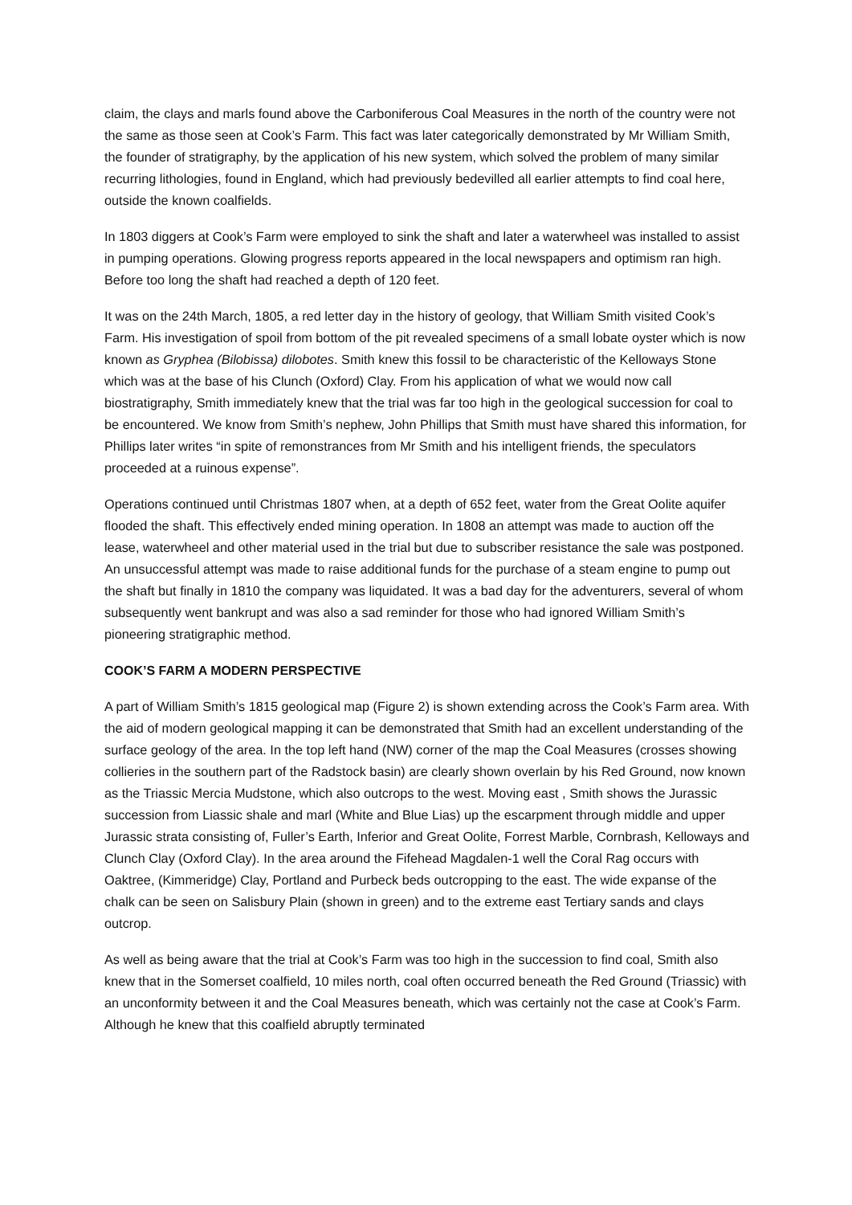claim, the clays and marls found above the Carboniferous Coal Measures in the north of the country were not the same as those seen at Cook’s Farm. This fact was later categorically demonstrated by Mr William Smith, the founder of stratigraphy, by the application of his new system, which solved the problem of many similar recurring lithologies, found in England, which had previously bedevilled all earlier attempts to find coal here, outside the known coalfields.
In 1803 diggers at Cook’s Farm were employed to sink the shaft and later a waterwheel was installed to assist in pumping operations. Glowing progress reports appeared in the local newspapers and optimism ran high. Before too long the shaft had reached a depth of 120 feet.
It was on the 24th March, 1805, a red letter day in the history of geology, that William Smith visited Cook’s Farm. His investigation of spoil from bottom of the pit revealed specimens of a small lobate oyster which is now known as Gryphea (Bilobissa) dilobotes. Smith knew this fossil to be characteristic of the Kelloways Stone which was at the base of his Clunch (Oxford) Clay. From his application of what we would now call biostratigraphy, Smith immediately knew that the trial was far too high in the geological succession for coal to be encountered. We know from Smith’s nephew, John Phillips that Smith must have shared this information, for Phillips later writes “in spite of remonstrances from Mr Smith and his intelligent friends, the speculators proceeded at a ruinous expense”.
Operations continued until Christmas 1807 when, at a depth of 652 feet, water from the Great Oolite aquifer flooded the shaft. This effectively ended mining operation. In 1808 an attempt was made to auction off the lease, waterwheel and other material used in the trial but due to subscriber resistance the sale was postponed. An unsuccessful attempt was made to raise additional funds for the purchase of a steam engine to pump out the shaft but finally in 1810 the company was liquidated. It was a bad day for the adventurers, several of whom subsequently went bankrupt and was also a sad reminder for those who had ignored William Smith’s pioneering stratigraphic method.
COOK’S FARM A MODERN PERSPECTIVE
A part of William Smith’s 1815 geological map (Figure 2) is shown extending across the Cook’s Farm area. With the aid of modern geological mapping it can be demonstrated that Smith had an excellent understanding of the surface geology of the area. In the top left hand (NW) corner of the map the Coal Measures (crosses showing collieries in the southern part of the Radstock basin) are clearly shown overlain by his Red Ground, now known as the Triassic Mercia Mudstone, which also outcrops to the west. Moving east , Smith shows the Jurassic succession from Liassic shale and marl (White and Blue Lias) up the escarpment through middle and upper Jurassic strata consisting of, Fuller’s Earth, Inferior and Great Oolite, Forrest Marble, Cornbrash, Kelloways and Clunch Clay (Oxford Clay). In the area around the Fifehead Magdalen-1 well the Coral Rag occurs with Oaktree, (Kimmeridge) Clay, Portland and Purbeck beds outcropping to the east. The wide expanse of the chalk can be seen on Salisbury Plain (shown in green) and to the extreme east Tertiary sands and clays outcrop.
As well as being aware that the trial at Cook’s Farm was too high in the succession to find coal, Smith also knew that in the Somerset coalfield, 10 miles north, coal often occurred beneath the Red Ground (Triassic) with an unconformity between it and the Coal Measures beneath, which was certainly not the case at Cook’s Farm. Although he knew that this coalfield abruptly terminated